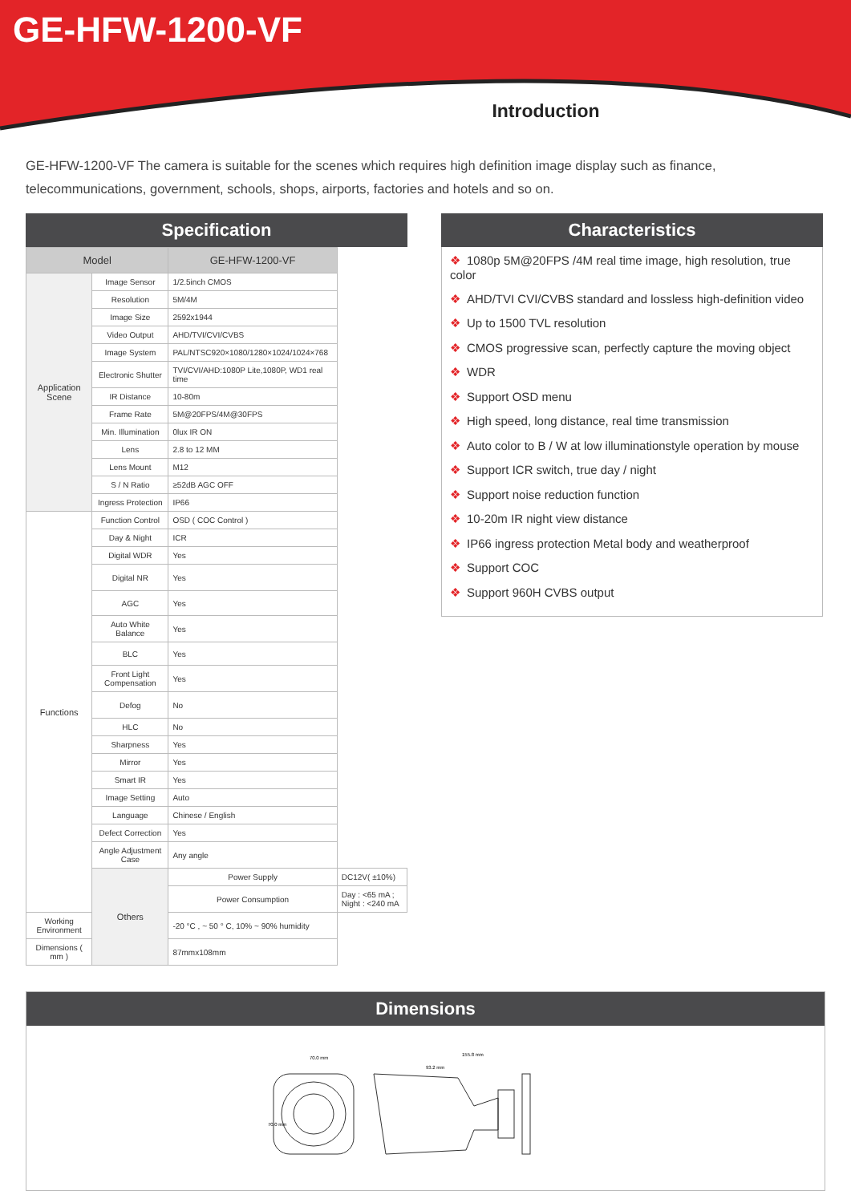GE-HFW-1200-VF
Introduction
GE-HFW-1200-VF The camera is suitable for the scenes which requires high definition image display such as finance, telecommunications, government, schools, shops, airports, factories and hotels and so on.
Specification
| Model | | GE-HFW-1200-VF | |
| --- | --- | --- | --- |
| Application Scene | Image Sensor | 1/2.5inch CMOS | |
| | Resolution | 5M/4M | |
| | Image Size | 2592x1944 | |
| | Video Output | AHD/TVI/CVI/CVBS | |
| | Image System | PAL/NTSC920×1080/1280×1024/1024×768 | |
| | Electronic Shutter | TVI/CVI/AHD:1080P Lite,1080P, WD1 real time | |
| | IR Distance | 10-80m | |
| | Frame Rate | 5M@20FPS/4M@30FPS | |
| | Min. Illumination | 0lux IR ON | |
| | Lens | 2.8 to 12 MM | |
| | Lens Mount | M12 | |
| | S / N Ratio | ≥52dB AGC OFF | |
| | Ingress Protection | IP66 | |
| Functions | Function Control | OSD ( COC Control ) | |
| | Day & Night | ICR | |
| | Digital WDR | Yes | |
| | Digital NR | Yes | |
| | AGC | Yes | |
| | Auto White Balance | Yes | |
| | BLC | Yes | |
| | Front Light Compensation | Yes | |
| | Defog | No | |
| | HLC | No | |
| | Sharpness | Yes | |
| | Mirror | Yes | |
| | Smart IR | Yes | |
| | Image Setting | Auto | |
| | Language | Chinese / English | |
| | Defect Correction | Yes | |
| | Angle Adjustment Case | Any angle | |
| | Others | Power Supply | DC12V( ±10%) |
| | | Power Consumption | Day : <65 mA ; Night : <240 mA |
| Working Environment | | -20 °C , ~ 50 ° C, 10% ~ 90% humidity | |
| Dimensions ( mm ) | | 87mmx108mm | |
Characteristics
❖ 1080p 5M@20FPS /4M real time image, high resolution, true color
❖ AHD/TVI CVI/CVBS standard and lossless high-definition video
❖ Up to 1500 TVL resolution
❖ CMOS progressive scan, perfectly capture the moving object
❖ WDR
❖ Support OSD menu
❖ High speed, long distance, real time transmission
❖ Auto color to B / W at low illuminationstyle operation by mouse
❖ Support ICR switch, true day / night
❖ Support noise reduction function
❖ 10-20m IR night view distance
❖ IP66 ingress protection Metal body and weatherproof
❖ Support COC
❖ Support 960H CVBS output
Dimensions
70.0 mm
155.8 mm
93.2 mm
70.0 mm